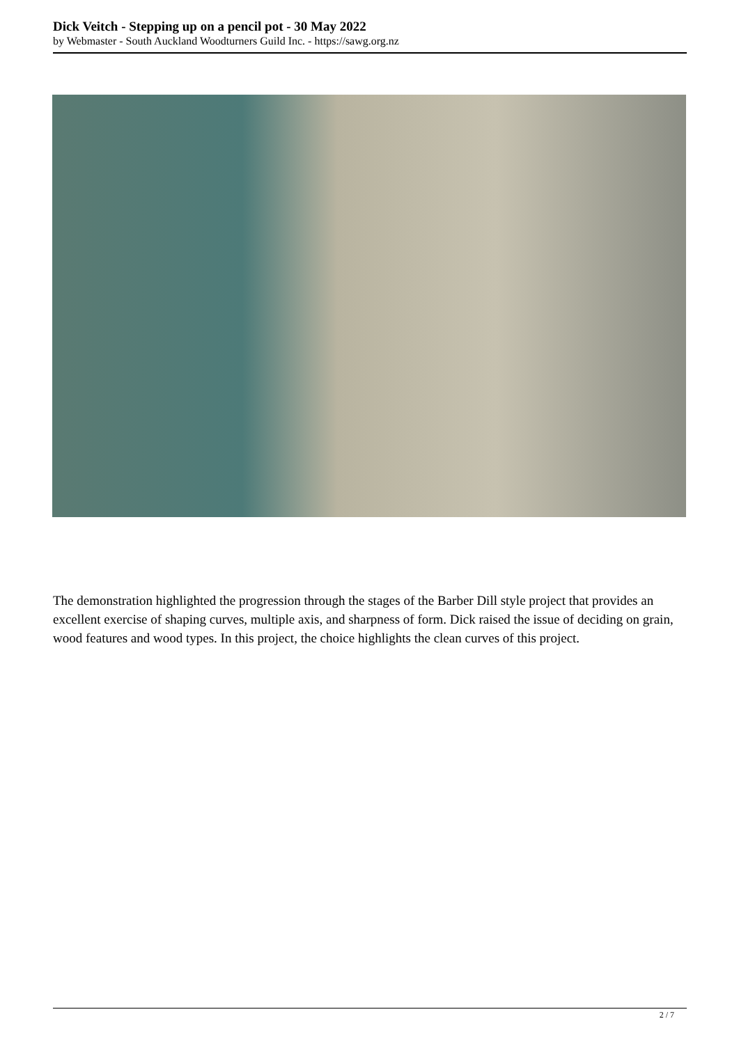Dick Veitch - Stepping up on a pencil pot - 30 May 2022
by Webmaster - South Auckland Woodturners Guild Inc. - https://sawg.org.nz
The demonstration highlighted the progression through the stages of the Barber Dill style project that provides an excellent exercise of shaping curves, multiple axis, and sharpness of form. Dick raised the issue of deciding on grain, wood features and wood types. In this project, the choice highlights the clean curves of this project.
2 / 7